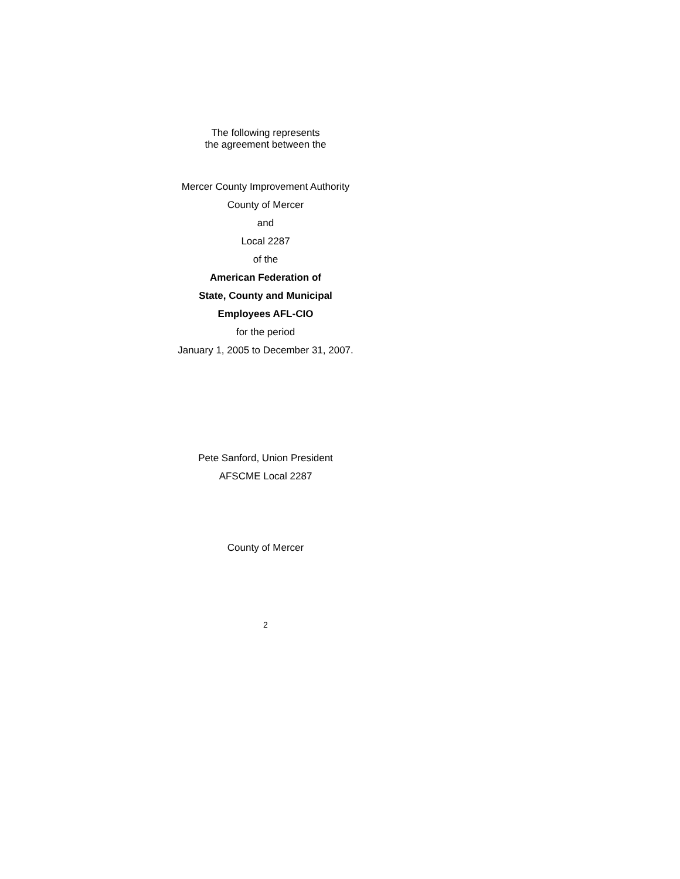The following represents
the agreement between the
Mercer County Improvement Authority
County of Mercer
and
Local 2287
of the
American Federation of
State, County and Municipal
Employees AFL-CIO
for the period
January 1, 2005 to December 31, 2007.
Pete Sanford, Union President
AFSCME Local 2287
County of Mercer
2